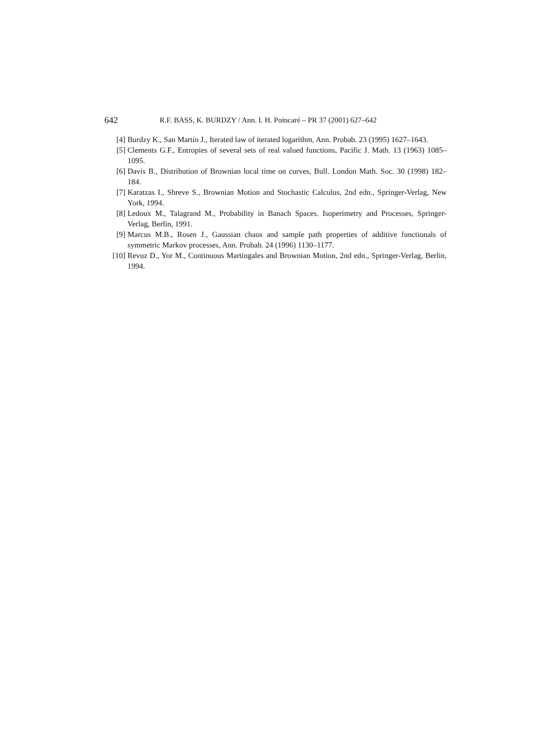642 R.F. BASS, K. BURDZY / Ann. I. H. Poincaré – PR 37 (2001) 627–642
[4] Burdzy K., San Martín J., Iterated law of iterated logarithm, Ann. Probab. 23 (1995) 1627–1643.
[5] Clements G.F., Entropies of several sets of real valued functions, Pacific J. Math. 13 (1963) 1085–1095.
[6] Davis B., Distribution of Brownian local time on curves, Bull. London Math. Soc. 30 (1998) 182–184.
[7] Karatzas I., Shreve S., Brownian Motion and Stochastic Calculus, 2nd edn., Springer-Verlag, New York, 1994.
[8] Ledoux M., Talagrand M., Probability in Banach Spaces. Isoperimetry and Processes, Springer-Verlag, Berlin, 1991.
[9] Marcus M.B., Rosen J., Gaussian chaos and sample path properties of additive functionals of symmetric Markov processes, Ann. Probab. 24 (1996) 1130–1177.
[10] Revuz D., Yor M., Continuous Martingales and Brownian Motion, 2nd edn., Springer-Verlag, Berlin, 1994.